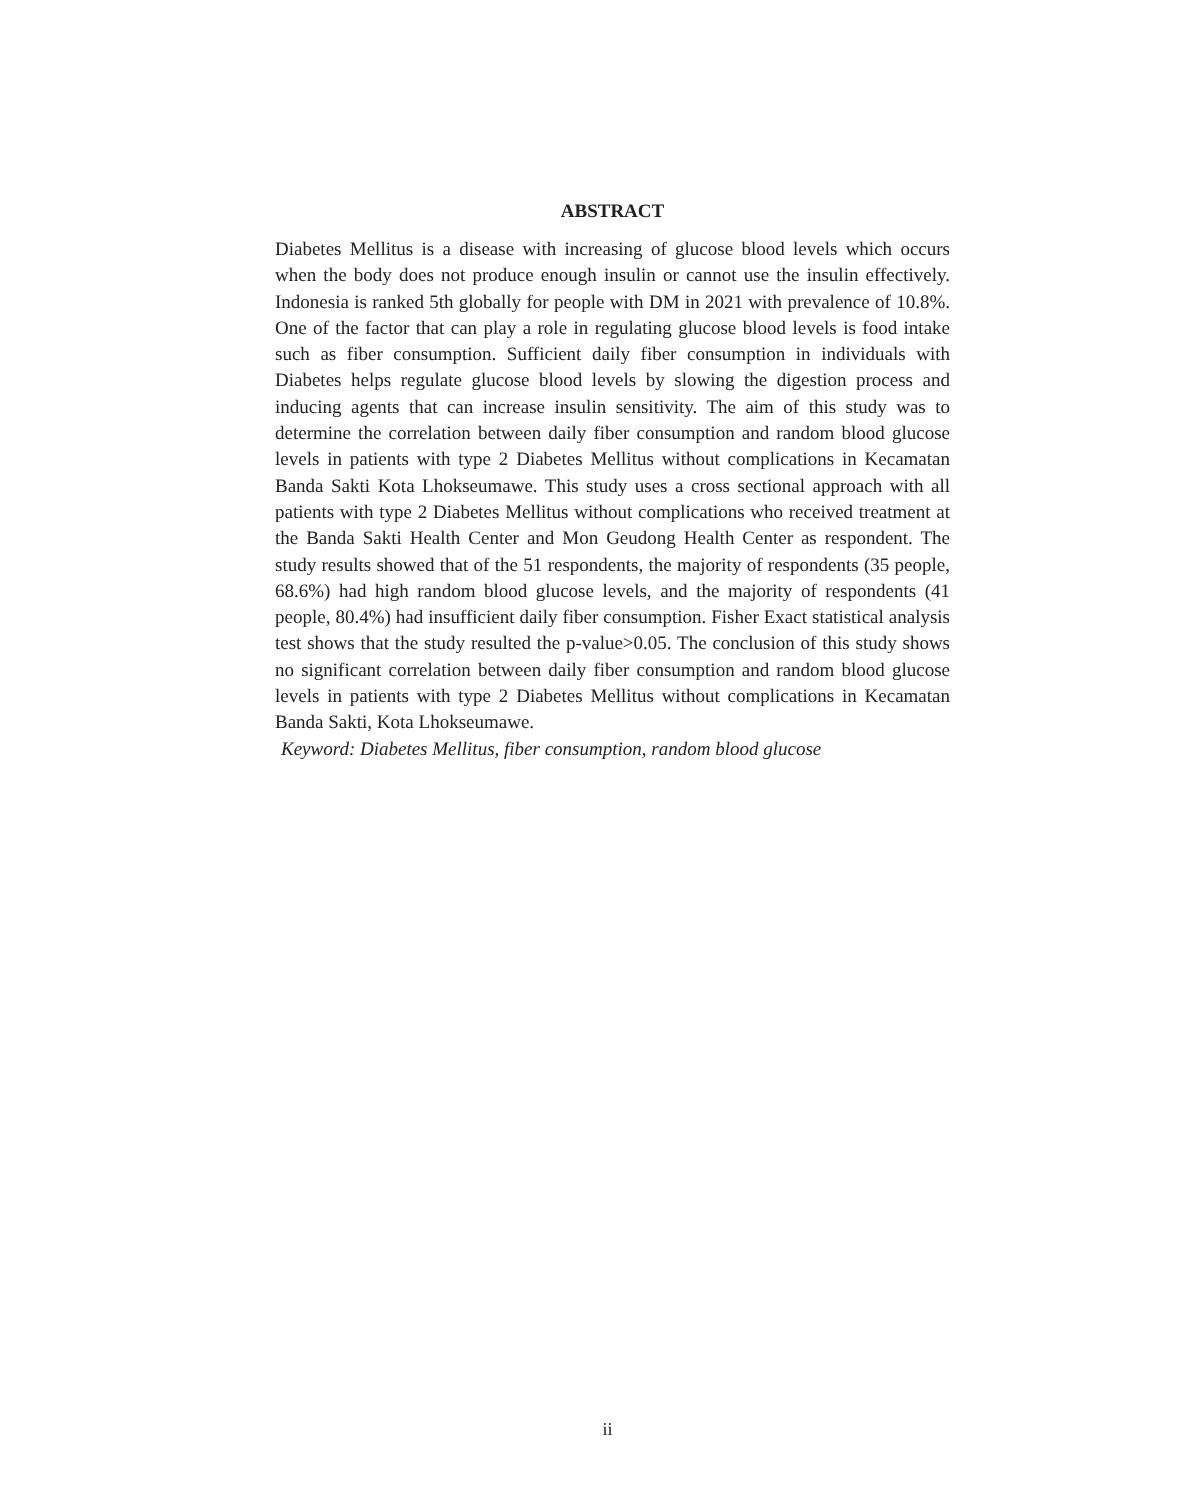ABSTRACT
Diabetes Mellitus is a disease with increasing of glucose blood levels which occurs when the body does not produce enough insulin or cannot use the insulin effectively. Indonesia is ranked 5th globally for people with DM in 2021 with prevalence of 10.8%. One of the factor that can play a role in regulating glucose blood levels is food intake such as fiber consumption. Sufficient daily fiber consumption in individuals with Diabetes helps regulate glucose blood levels by slowing the digestion process and inducing agents that can increase insulin sensitivity. The aim of this study was to determine the correlation between daily fiber consumption and random blood glucose levels in patients with type 2 Diabetes Mellitus without complications in Kecamatan Banda Sakti Kota Lhokseumawe. This study uses a cross sectional approach with all patients with type 2 Diabetes Mellitus without complications who received treatment at the Banda Sakti Health Center and Mon Geudong Health Center as respondent. The study results showed that of the 51 respondents, the majority of respondents (35 people, 68.6%) had high random blood glucose levels, and the majority of respondents (41 people, 80.4%) had insufficient daily fiber consumption. Fisher Exact statistical analysis test shows that the study resulted the p-value>0.05. The conclusion of this study shows no significant correlation between daily fiber consumption and random blood glucose levels in patients with type 2 Diabetes Mellitus without complications in Kecamatan Banda Sakti, Kota Lhokseumawe.
Keyword: Diabetes Mellitus, fiber consumption, random blood glucose
ii